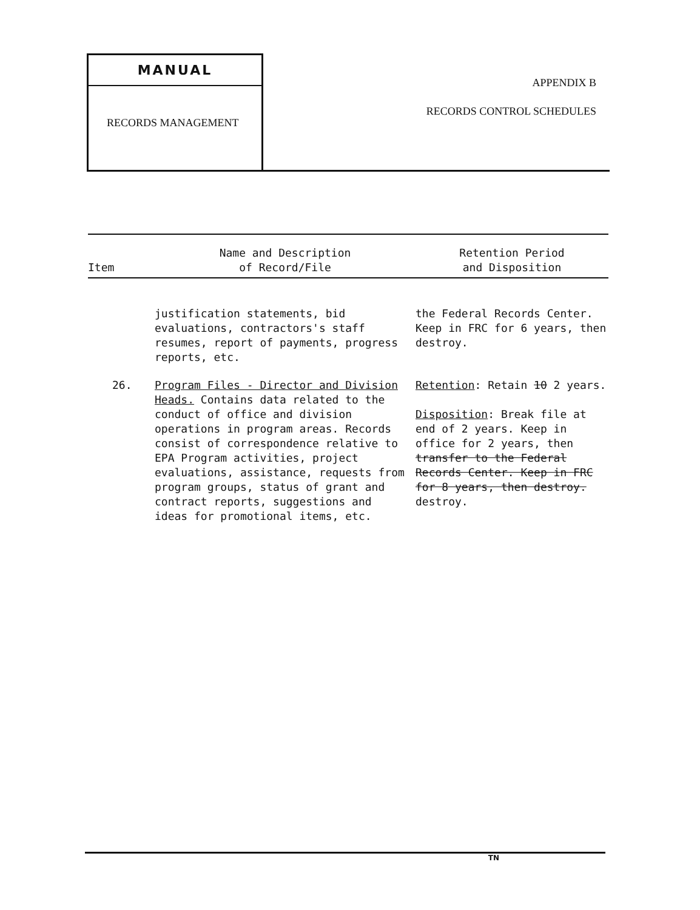MANUAL
RECORDS MANAGEMENT
APPENDIX B
RECORDS CONTROL SCHEDULES
| Item | Name and Description of Record/File | Retention Period and Disposition |
| --- | --- | --- |
| | justification statements, bid evaluations, contractors's staff resumes, report of payments, progress reports, etc. | the Federal Records Center. Keep in FRC for 6 years, then destroy. |
| 26. | Program Files - Director and Division Heads. Contains data related to the conduct of office and division operations in program areas. Records consist of correspondence relative to EPA Program activities, project evaluations, assistance, requests from program groups, status of grant and contract reports, suggestions and ideas for promotional items, etc. | Retention : Retain 10 2 years. Disposition : Break file at end of 2 years. Keep in office for 2 years, then transfer to the Federal Records Center. Keep in FRC for 8 years, then destroy. destroy. |
TN